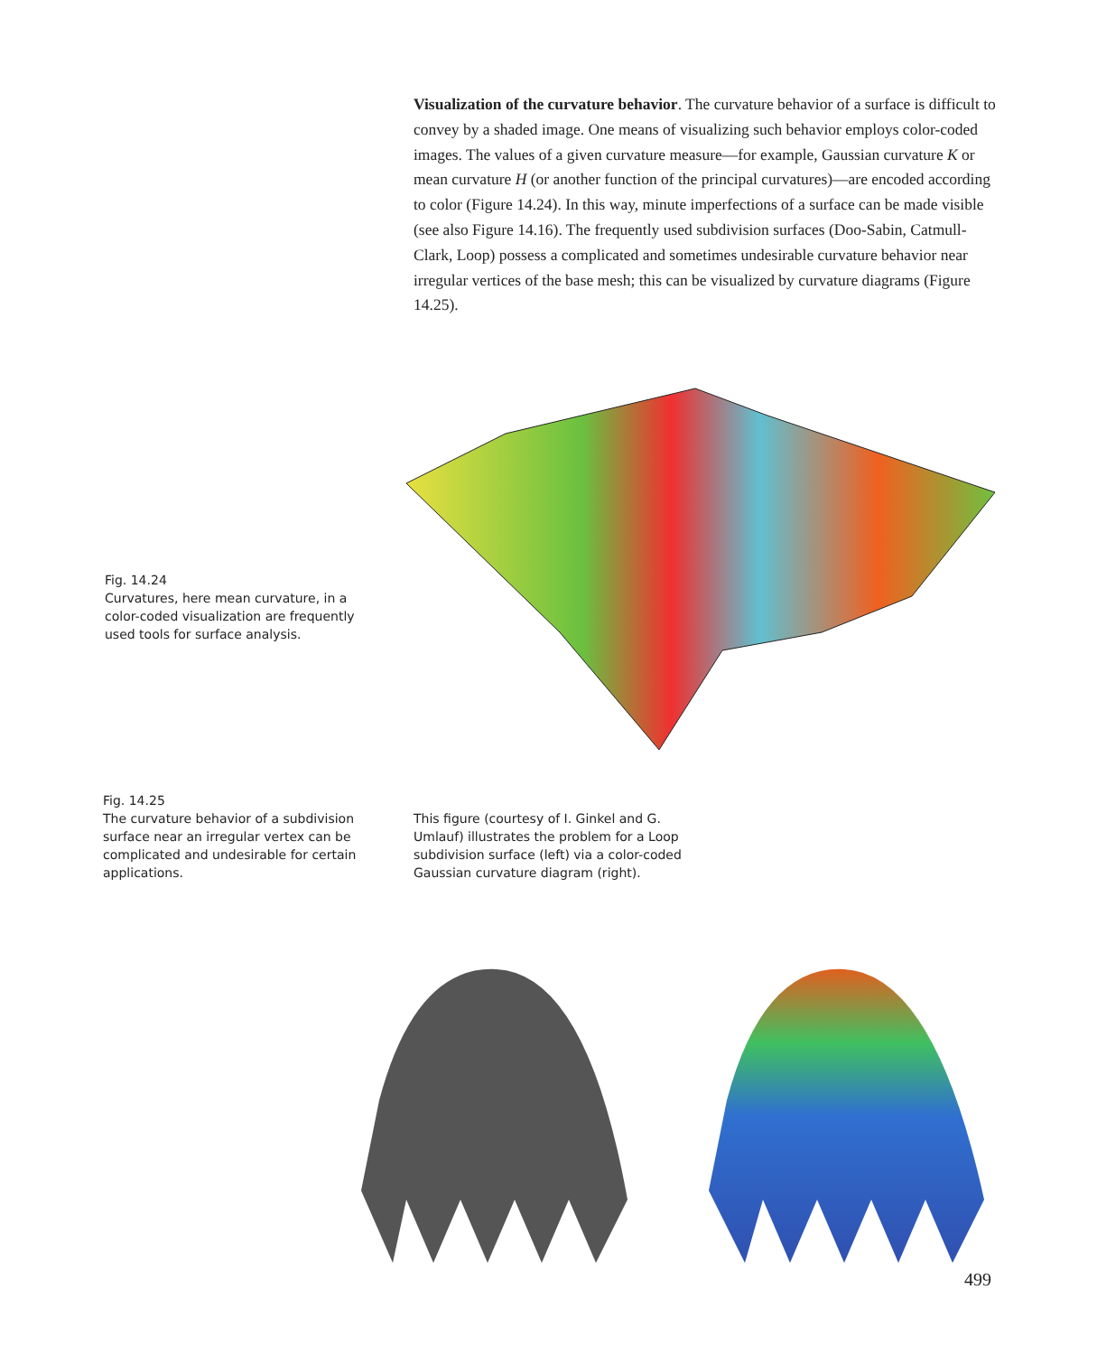Visualization of the curvature behavior. The curvature behavior of a surface is difficult to convey by a shaded image. One means of visualizing such behavior employs color-coded images. The values of a given curvature measure—for example, Gaussian curvature K or mean curvature H (or another function of the principal curvatures)—are encoded according to color (Figure 14.24). In this way, minute imperfections of a surface can be made visible (see also Figure 14.16). The frequently used subdivision surfaces (Doo-Sabin, Catmull-Clark, Loop) possess a complicated and sometimes undesirable curvature behavior near irregular vertices of the base mesh; this can be visualized by curvature diagrams (Figure 14.25).
Fig. 14.24
Curvatures, here mean curvature, in a color-coded visualization are frequently used tools for surface analysis.
Fig. 14.25
The curvature behavior of a subdivision surface near an irregular vertex can be complicated and undesirable for certain applications.
This figure (courtesy of I. Ginkel and G. Umlauf) illustrates the problem for a Loop subdivision surface (left) via a color-coded Gaussian curvature diagram (right).
499